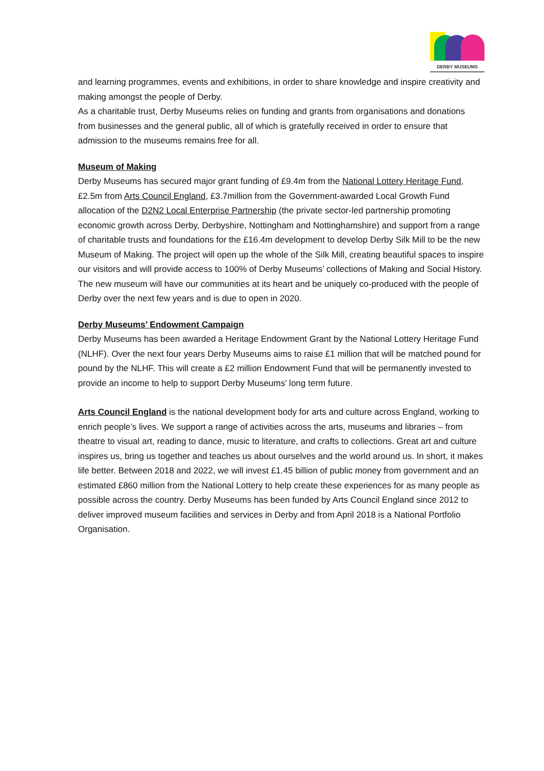DERBY MUSEUMS
and learning programmes, events and exhibitions, in order to share knowledge and inspire creativity and making amongst the people of Derby.
As a charitable trust, Derby Museums relies on funding and grants from organisations and donations from businesses and the general public, all of which is gratefully received in order to ensure that admission to the museums remains free for all.
Museum of Making
Derby Museums has secured major grant funding of £9.4m from the National Lottery Heritage Fund, £2.5m from Arts Council England, £3.7million from the Government-awarded Local Growth Fund allocation of the D2N2 Local Enterprise Partnership (the private sector-led partnership promoting economic growth across Derby, Derbyshire, Nottingham and Nottinghamshire) and support from a range of charitable trusts and foundations for the £16.4m development to develop Derby Silk Mill to be the new Museum of Making. The project will open up the whole of the Silk Mill, creating beautiful spaces to inspire our visitors and will provide access to 100% of Derby Museums’ collections of Making and Social History. The new museum will have our communities at its heart and be uniquely co-produced with the people of Derby over the next few years and is due to open in 2020.
Derby Museums’ Endowment Campaign
Derby Museums has been awarded a Heritage Endowment Grant by the National Lottery Heritage Fund (NLHF). Over the next four years Derby Museums aims to raise £1 million that will be matched pound for pound by the NLHF. This will create a £2 million Endowment Fund that will be permanently invested to provide an income to help to support Derby Museums’ long term future.
Arts Council England is the national development body for arts and culture across England, working to enrich people’s lives. We support a range of activities across the arts, museums and libraries – from theatre to visual art, reading to dance, music to literature, and crafts to collections. Great art and culture inspires us, bring us together and teaches us about ourselves and the world around us. In short, it makes life better. Between 2018 and 2022, we will invest £1.45 billion of public money from government and an estimated £860 million from the National Lottery to help create these experiences for as many people as possible across the country. Derby Museums has been funded by Arts Council England since 2012 to deliver improved museum facilities and services in Derby and from April 2018 is a National Portfolio Organisation.